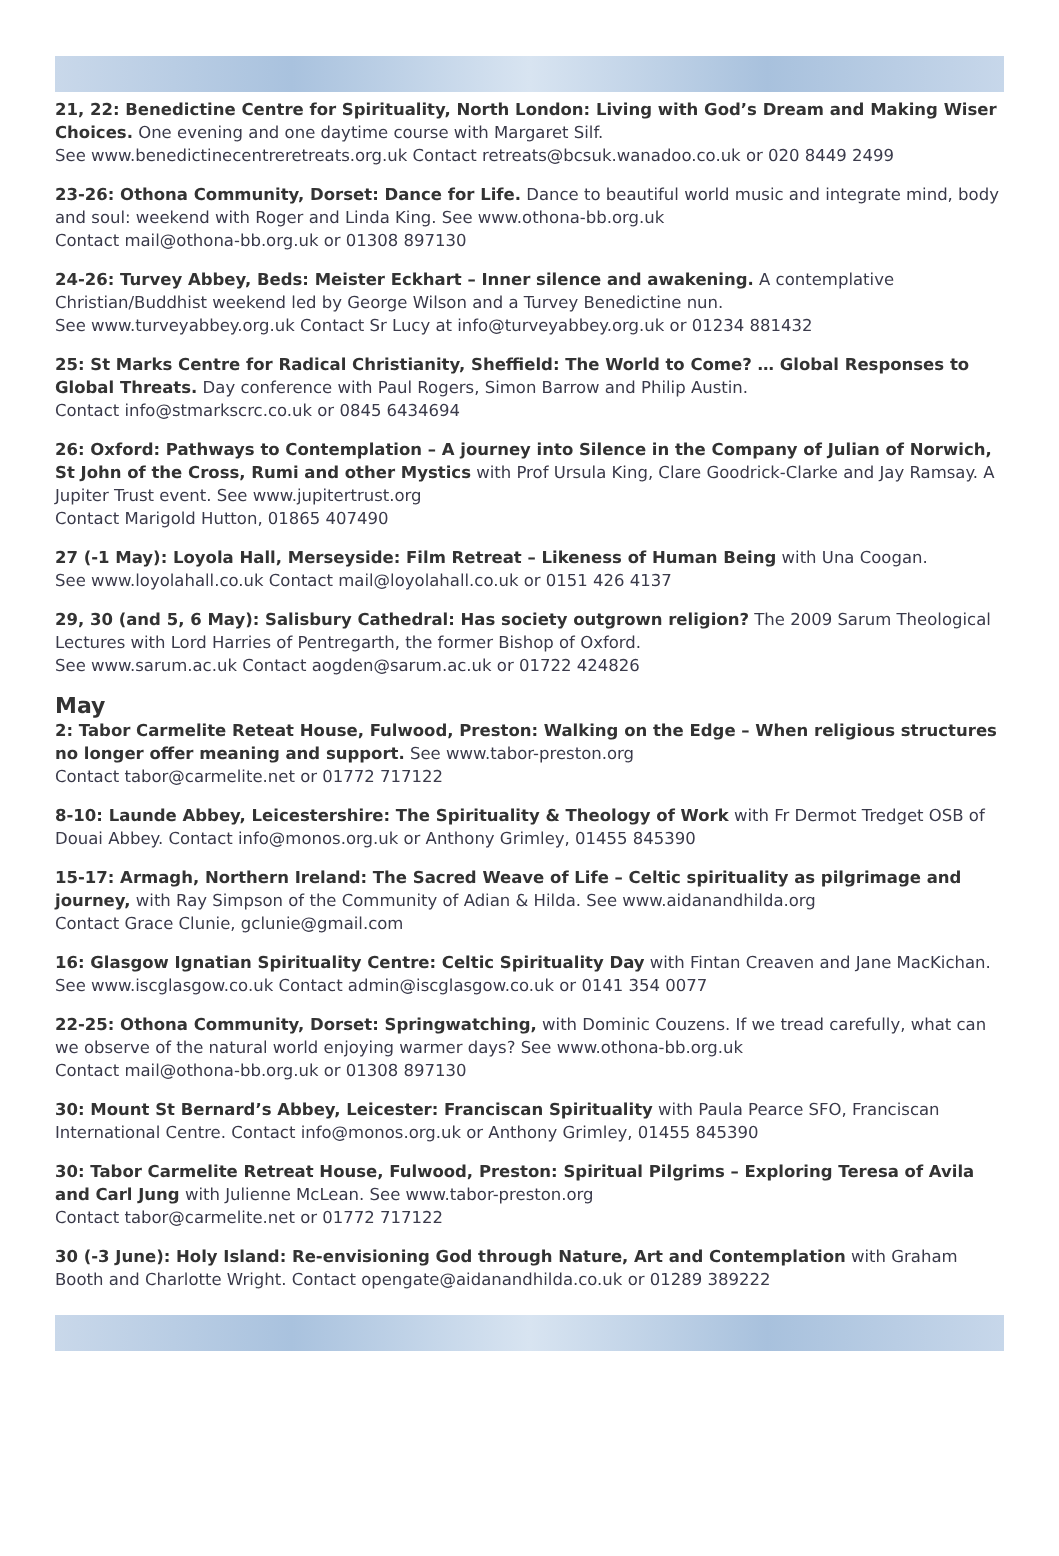21, 22: Benedictine Centre for Spirituality, North London: Living with God’s Dream and Making Wiser Choices. One evening and one daytime course with Margaret Silf.
See www.benedictinecentreretreats.org.uk Contact retreats@bcsuk.wanadoo.co.uk or 020 8449 2499
23-26: Othona Community, Dorset: Dance for Life. Dance to beautiful world music and integrate mind, body and soul: weekend with Roger and Linda King. See www.othona-bb.org.uk
Contact mail@othona-bb.org.uk or 01308 897130
24-26: Turvey Abbey, Beds: Meister Eckhart – Inner silence and awakening. A contemplative Christian/Buddhist weekend led by George Wilson and a Turvey Benedictine nun.
See www.turveyabbey.org.uk Contact Sr Lucy at info@turveyabbey.org.uk or 01234 881432
25: St Marks Centre for Radical Christianity, Sheffield: The World to Come? … Global Responses to Global Threats. Day conference with Paul Rogers, Simon Barrow and Philip Austin.
Contact info@stmarkscrc.co.uk or 0845 6434694
26: Oxford: Pathways to Contemplation – A journey into Silence in the Company of Julian of Norwich, St John of the Cross, Rumi and other Mystics with Prof Ursula King, Clare Goodrick-Clarke and Jay Ramsay. A Jupiter Trust event. See www.jupitertrust.org
Contact Marigold Hutton, 01865 407490
27 (-1 May): Loyola Hall, Merseyside: Film Retreat – Likeness of Human Being with Una Coogan.
See www.loyolahall.co.uk Contact mail@loyolahall.co.uk or 0151 426 4137
29, 30 (and 5, 6 May): Salisbury Cathedral: Has society outgrown religion? The 2009 Sarum Theological Lectures with Lord Harries of Pentregarth, the former Bishop of Oxford.
See www.sarum.ac.uk Contact aogden@sarum.ac.uk or 01722 424826
May
2: Tabor Carmelite Reteat House, Fulwood, Preston: Walking on the Edge – When religious structures no longer offer meaning and support. See www.tabor-preston.org
Contact tabor@carmelite.net or 01772 717122
8-10: Launde Abbey, Leicestershire: The Spirituality & Theology of Work with Fr Dermot Tredget OSB of Douai Abbey. Contact info@monos.org.uk or Anthony Grimley, 01455 845390
15-17: Armagh, Northern Ireland: The Sacred Weave of Life – Celtic spirituality as pilgrimage and journey, with Ray Simpson of the Community of Adian & Hilda. See www.aidanandhilda.org
Contact Grace Clunie, gclunie@gmail.com
16: Glasgow Ignatian Spirituality Centre: Celtic Spirituality Day with Fintan Creaven and Jane MacKichan. See www.iscglasgow.co.uk Contact admin@iscglasgow.co.uk or 0141 354 0077
22-25: Othona Community, Dorset: Springwatching, with Dominic Couzens. If we tread carefully, what can we observe of the natural world enjoying warmer days? See www.othona-bb.org.uk
Contact mail@othona-bb.org.uk or 01308 897130
30: Mount St Bernard’s Abbey, Leicester: Franciscan Spirituality with Paula Pearce SFO, Franciscan International Centre. Contact info@monos.org.uk or Anthony Grimley, 01455 845390
30: Tabor Carmelite Retreat House, Fulwood, Preston: Spiritual Pilgrims – Exploring Teresa of Avila and Carl Jung with Julienne McLean. See www.tabor-preston.org
Contact tabor@carmelite.net or 01772 717122
30 (-3 June): Holy Island: Re-envisioning God through Nature, Art and Contemplation with Graham Booth and Charlotte Wright. Contact opengate@aidanandhilda.co.uk or 01289 389222